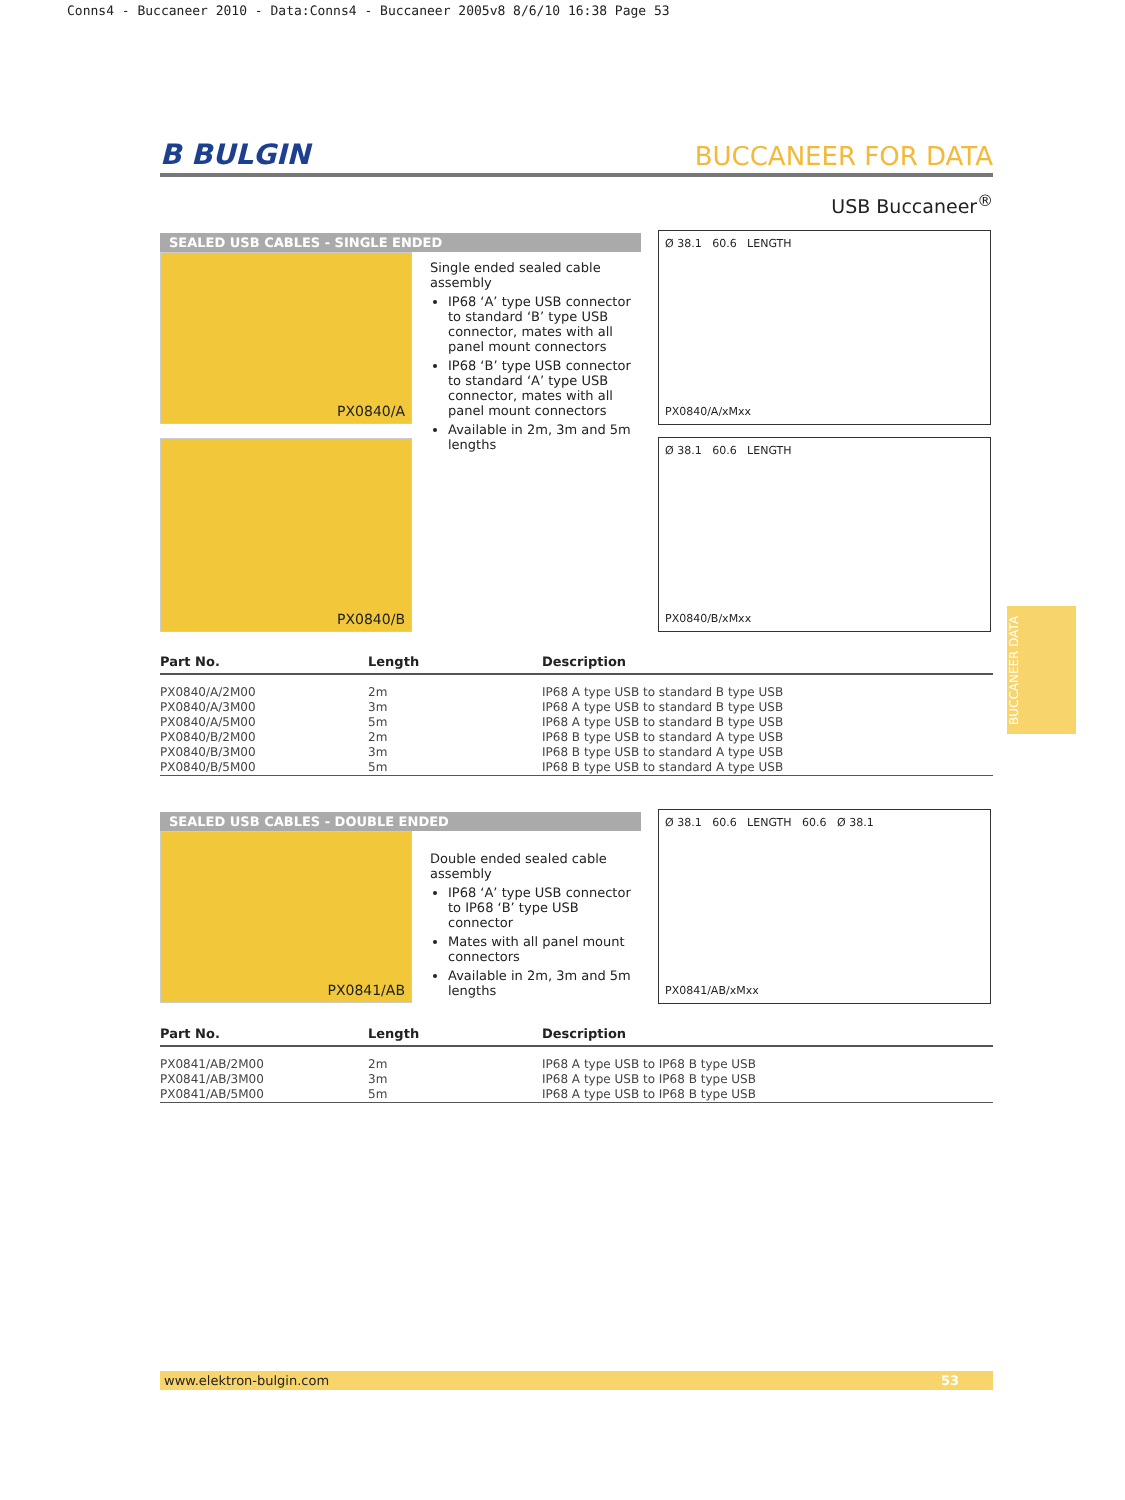Conns4 - Buccaneer 2010 - Data:Conns4 - Buccaneer 2005v8 8/6/10 16:38 Page 53
B BULGIN BUCCANEER FOR DATA
USB Buccaneer<sup>®</sup>
SEALED USB CABLES - SINGLE ENDED
PX0840/A
PX0840/B
Single ended sealed cable assembly
IP68 ‘A’ type USB connector to standard ‘B’ type USB connector, mates with all panel mount connectors
IP68 ‘B’ type USB connector to standard ‘A’ type USB connector, mates with all panel mount connectors
Available in 2m, 3m and 5m lengths
Ø 38.1 60.6 LENGTH
PX0840/A/xMxx
Ø 38.1 60.6 LENGTH
PX0840/B/xMxx
| Part No. | Length | Description |
| --- | --- | --- |
| PX0840/A/2M00 PX0840/A/3M00 PX0840/A/5M00 PX0840/B/2M00 PX0840/B/3M00 PX0840/B/5M00 | 2m 3m 5m 2m 3m 5m | IP68 A type USB to standard B type USB IP68 A type USB to standard B type USB IP68 A type USB to standard B type USB IP68 B type USB to standard A type USB IP68 B type USB to standard A type USB IP68 B type USB to standard A type USB |
SEALED USB CABLES - DOUBLE ENDED
PX0841/AB
Double ended sealed cable assembly
IP68 ‘A’ type USB connector to IP68 ‘B’ type USB connector
Mates with all panel mount connectors
Available in 2m, 3m and 5m lengths
Ø 38.1 60.6 LENGTH 60.6 Ø 38.1
PX0841/AB/xMxx
| Part No. | Length | Description |
| --- | --- | --- |
| PX0841/AB/2M00 PX0841/AB/3M00 PX0841/AB/5M00 | 2m 3m 5m | IP68 A type USB to IP68 B type USB IP68 A type USB to IP68 B type USB IP68 A type USB to IP68 B type USB |
BUCCANEER DATA
www.elektron-bulgin.com 53